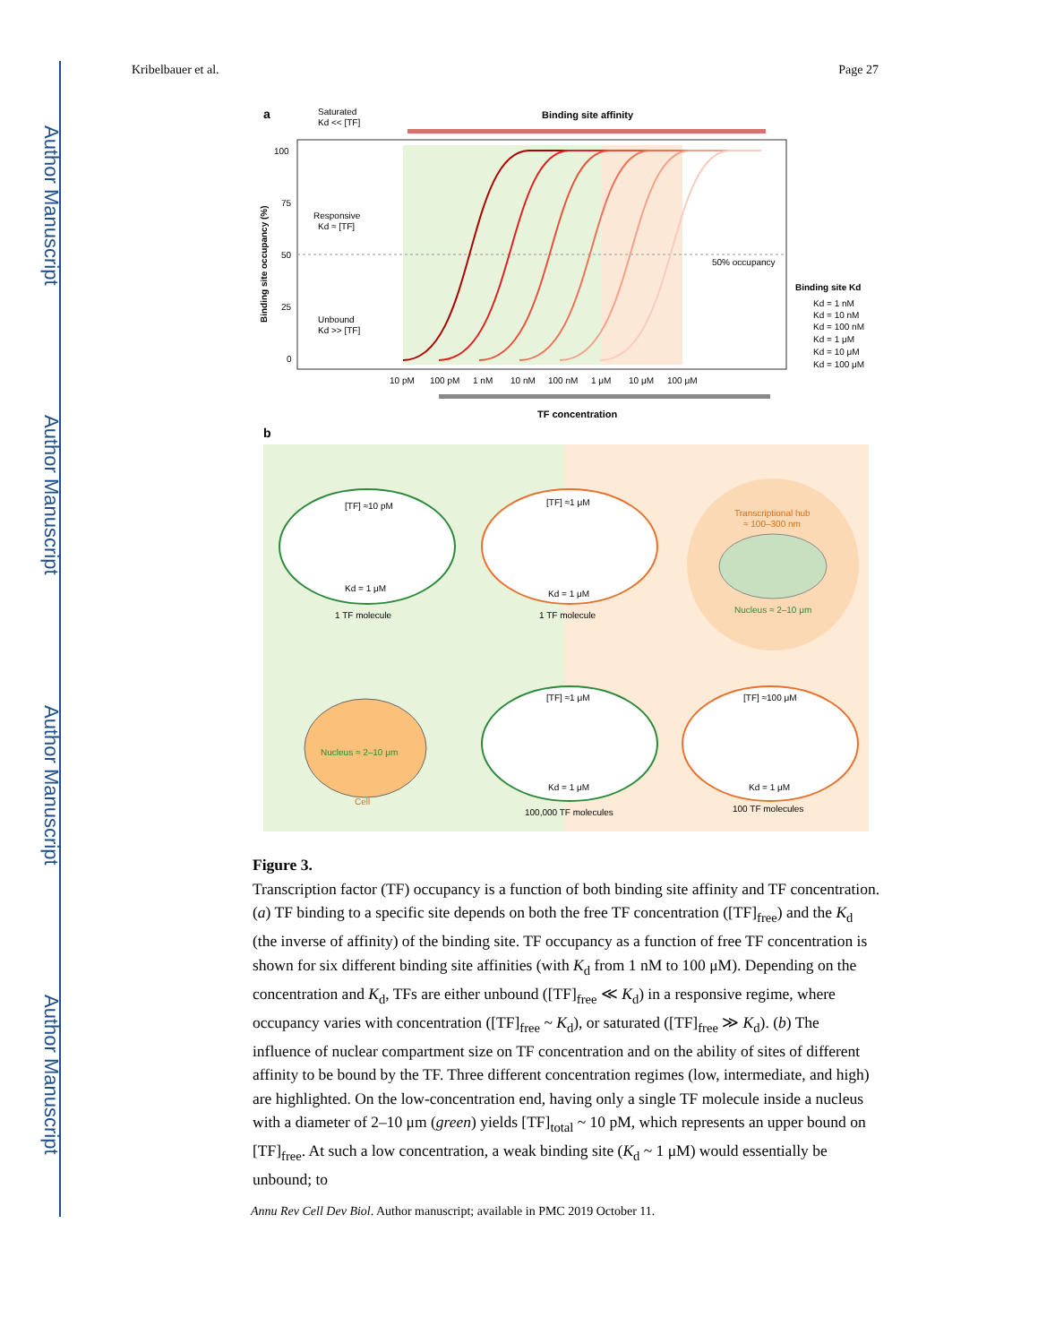Author Manuscript
Author Manuscript
Author Manuscript
Author Manuscript
Kribelbauer et al. Page 27
a
Binding site affinity
50% occupancy
100
75
50
25
0
Binding site occupancy (%)
Saturated
Kd << [TF]
Responsive
Kd ≈ [TF]
Unbound
Kd >> [TF]
10 pM
100 pM
1 nM
10 nM
100 nM
1 μM
10 μM
100 μM
TF concentration
Binding site Kd
Kd = 1 nM
Kd = 10 nM
Kd = 100 nM
Kd = 1 μM
Kd = 10 μM
Kd = 100 μM
b
[TF] ≈10 pM
Kd = 1 μM
1 TF molecule
[TF] ≈1 μM
Kd = 1 μM
1 TF molecule
Transcriptional hub
≈ 100–300 nm
Nucleus ≈ 2–10 μm
Nucleus ≈ 2–10 μm
Cell
[TF] ≈1 μM
Kd = 1 μM
100,000 TF molecules
[TF] ≈100 μM
Kd = 1 μM
100 TF molecules
Figure 3.
Transcription factor (TF) occupancy is a function of both binding site affinity and TF concentration. (a) TF binding to a specific site depends on both the free TF concentration ([TF]<sub>free</sub>) and the K<sub>d</sub> (the inverse of affinity) of the binding site. TF occupancy as a function of free TF concentration is shown for six different binding site affinities (with K<sub>d</sub> from 1 nM to 100 μM). Depending on the concentration and K<sub>d</sub>, TFs are either unbound ([TF]<sub>free</sub> ≪ K<sub>d</sub>) in a responsive regime, where occupancy varies with concentration ([TF]<sub>free</sub> ~ K<sub>d</sub>), or saturated ([TF]<sub>free</sub> ≫ K<sub>d</sub>). (b) The influence of nuclear compartment size on TF concentration and on the ability of sites of different affinity to be bound by the TF. Three different concentration regimes (low, intermediate, and high) are highlighted. On the low-concentration end, having only a single TF molecule inside a nucleus with a diameter of 2–10 μm (green) yields [TF]<sub>total</sub> ~ 10 pM, which represents an upper bound on [TF]<sub>free</sub>. At such a low concentration, a weak binding site (K<sub>d</sub> ~ 1 μM) would essentially be unbound; to
Annu Rev Cell Dev Biol. Author manuscript; available in PMC 2019 October 11.